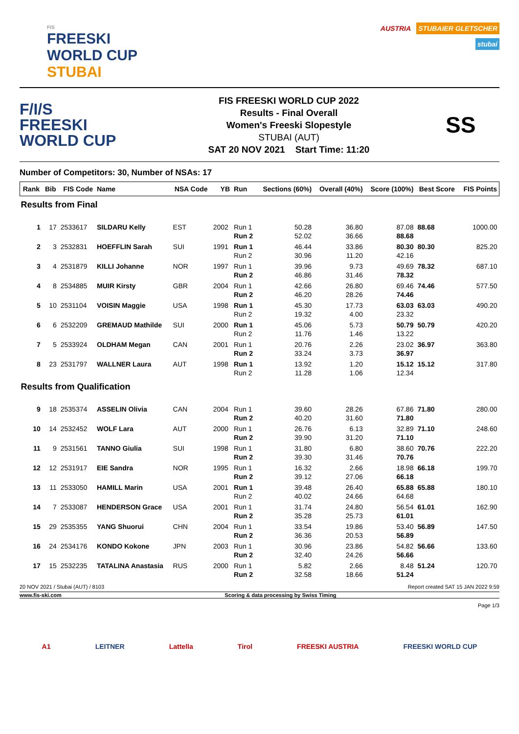FIS
FREESKI
WORLD CUP
STUBAI
AUSTRIA STUBAIER GLETSCHER
stubai
F/I/S
FREESKI
WORLD CUP
FIS FREESKI WORLD CUP 2022
Results - Final Overall
Women's Freeski Slopestyle
STUBAI (AUT)
SAT 20 NOV 2021 Start Time: 11:20
SS
Number of Competitors: 30, Number of NSAs: 17
| Rank | Bib | FIS Code | Name | NSA Code | YB | Run | Sections (60%) | Overall (40%) | Score (100%) | Best Score | FIS Points |
| --- | --- | --- | --- | --- | --- | --- | --- | --- | --- | --- | --- |
| Results from Final | | | | | | | | | | | |
| 1 | 17 | 2533617 | SILDARU Kelly | EST | 2002 | Run 1 Run 2 | 50.28 52.02 | 36.80 36.66 | 87.08 88.68 | 88.68 | 1000.00 |
| 2 | 3 | 2532831 | HOEFFLIN Sarah | SUI | 1991 | Run 1 Run 2 | 46.44 30.96 | 33.86 11.20 | 80.30 42.16 | 80.30 | 825.20 |
| 3 | 4 | 2531879 | KILLI Johanne | NOR | 1997 | Run 1 Run 2 | 39.96 46.86 | 9.73 31.46 | 49.69 78.32 | 78.32 | 687.10 |
| 4 | 8 | 2534885 | MUIR Kirsty | GBR | 2004 | Run 1 Run 2 | 42.66 46.20 | 26.80 28.26 | 69.46 74.46 | 74.46 | 577.50 |
| 5 | 10 | 2531104 | VOISIN Maggie | USA | 1998 | Run 1 Run 2 | 45.30 19.32 | 17.73 4.00 | 63.03 23.32 | 63.03 | 490.20 |
| 6 | 6 | 2532209 | GREMAUD Mathilde | SUI | 2000 | Run 1 Run 2 | 45.06 11.76 | 5.73 1.46 | 50.79 13.22 | 50.79 | 420.20 |
| 7 | 5 | 2533924 | OLDHAM Megan | CAN | 2001 | Run 1 Run 2 | 20.76 33.24 | 2.26 3.73 | 23.02 36.97 | 36.97 | 363.80 |
| 8 | 23 | 2531797 | WALLNER Laura | AUT | 1998 | Run 1 Run 2 | 13.92 11.28 | 1.20 1.06 | 15.12 12.34 | 15.12 | 317.80 |
| Results from Qualification | | | | | | | | | | | |
| 9 | 18 | 2535374 | ASSELIN Olivia | CAN | 2004 | Run 1 Run 2 | 39.60 40.20 | 28.26 31.60 | 67.86 71.80 | 71.80 | 280.00 |
| 10 | 14 | 2532452 | WOLF Lara | AUT | 2000 | Run 1 Run 2 | 26.76 39.90 | 6.13 31.20 | 32.89 71.10 | 71.10 | 248.60 |
| 11 | 9 | 2531561 | TANNO Giulia | SUI | 1998 | Run 1 Run 2 | 31.80 39.30 | 6.80 31.46 | 38.60 70.76 | 70.76 | 222.20 |
| 12 | 12 | 2531917 | EIE Sandra | NOR | 1995 | Run 1 Run 2 | 16.32 39.12 | 2.66 27.06 | 18.98 66.18 | 66.18 | 199.70 |
| 13 | 11 | 2533050 | HAMILL Marin | USA | 2001 | Run 1 Run 2 | 39.48 40.02 | 26.40 24.66 | 65.88 64.68 | 65.88 | 180.10 |
| 14 | 7 | 2533087 | HENDERSON Grace | USA | 2001 | Run 1 Run 2 | 31.74 35.28 | 24.80 25.73 | 56.54 61.01 | 61.01 | 162.90 |
| 15 | 29 | 2535355 | YANG Shuorui | CHN | 2004 | Run 1 Run 2 | 33.54 36.36 | 19.86 20.53 | 53.40 56.89 | 56.89 | 147.50 |
| 16 | 24 | 2534176 | KONDO Kokone | JPN | 2003 | Run 1 Run 2 | 30.96 32.40 | 23.86 24.26 | 54.82 56.66 | 56.66 | 133.60 |
| 17 | 15 | 2532235 | TATALINA Anastasia | RUS | 2000 | Run 1 Run 2 | 5.82 32.58 | 2.66 18.66 | 8.48 51.24 | 51.24 | 120.70 |
20 NOV 2021 / Stubai (AUT) / 8103 Report created SAT 15 JAN 2022 9:59
www.fis-ski.com Scoring & data processing by Swiss Timing
Page 1/3
A1 LEITNER Lattella Tirol FREESKI AUSTRIA FREESKI WORLD CUP